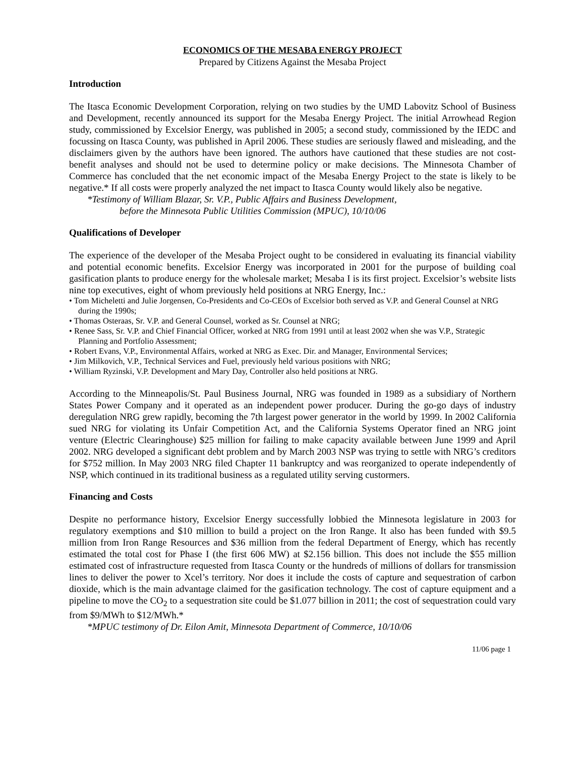ECONOMICS OF THE MESABA ENERGY PROJECT
Prepared by Citizens Against the Mesaba Project
Introduction
The Itasca Economic Development Corporation, relying on two studies by the UMD Labovitz School of Business and Development, recently announced its support for the Mesaba Energy Project. The initial Arrowhead Region study, commissioned by Excelsior Energy, was published in 2005; a second study, commissioned by the IEDC and focussing on Itasca County, was published in April 2006. These studies are seriously flawed and misleading, and the disclaimers given by the authors have been ignored. The authors have cautioned that these studies are not cost-benefit analyses and should not be used to determine policy or make decisions. The Minnesota Chamber of Commerce has concluded that the net economic impact of the Mesaba Energy Project to the state is likely to be negative.* If all costs were properly analyzed the net impact to Itasca County would likely also be negative.
*Testimony of William Blazar, Sr. V.P., Public Affairs and Business Development,
before the Minnesota Public Utilities Commission (MPUC), 10/10/06
Qualifications of Developer
The experience of the developer of the Mesaba Project ought to be considered in evaluating its financial viability and potential economic benefits. Excelsior Energy was incorporated in 2001 for the purpose of building coal gasification plants to produce energy for the wholesale market; Mesaba I is its first project. Excelsior’s website lists nine top executives, eight of whom previously held positions at NRG Energy, Inc.:
• Tom Micheletti and Julie Jorgensen, Co-Presidents and Co-CEOs of Excelsior both served as V.P. and General Counsel at NRG during the 1990s;
• Thomas Osteraas, Sr. V.P. and General Counsel, worked as Sr. Counsel at NRG;
• Renee Sass, Sr. V.P. and Chief Financial Officer, worked at NRG from 1991 until at least 2002 when she was V.P., Strategic Planning and Portfolio Assessment;
• Robert Evans, V.P., Environmental Affairs, worked at NRG as Exec. Dir. and Manager, Environmental Services;
• Jim Milkovich, V.P., Technical Services and Fuel, previously held various positions with NRG;
• William Ryzinski, V.P. Development and Mary Day, Controller also held positions at NRG.
According to the Minneapolis/St. Paul Business Journal, NRG was founded in 1989 as a subsidiary of Northern States Power Company and it operated as an independent power producer. During the go-go days of industry deregulation NRG grew rapidly, becoming the 7th largest power generator in the world by 1999. In 2002 California sued NRG for violating its Unfair Competition Act, and the California Systems Operator fined an NRG joint venture (Electric Clearinghouse) $25 million for failing to make capacity available between June 1999 and April 2002. NRG developed a significant debt problem and by March 2003 NSP was trying to settle with NRG’s creditors for $752 million. In May 2003 NRG filed Chapter 11 bankruptcy and was reorganized to operate independently of NSP, which continued in its traditional business as a regulated utility serving custormers.
Financing and Costs
Despite no performance history, Excelsior Energy successfully lobbied the Minnesota legislature in 2003 for regulatory exemptions and $10 million to build a project on the Iron Range. It also has been funded with $9.5 million from Iron Range Resources and $36 million from the federal Department of Energy, which has recently estimated the total cost for Phase I (the first 606 MW) at $2.156 billion. This does not include the $55 million estimated cost of infrastructure requested from Itasca County or the hundreds of millions of dollars for transmission lines to deliver the power to Xcel’s territory. Nor does it include the costs of capture and sequestration of carbon dioxide, which is the main advantage claimed for the gasification technology. The cost of capture equipment and a pipeline to move the CO<sub>2</sub> to a sequestration site could be $1.077 billion in 2011; the cost of sequestration could vary from $9/MWh to $12/MWh.*
*MPUC testimony of Dr. Eilon Amit, Minnesota Department of Commerce, 10/10/06
11/06 page 1